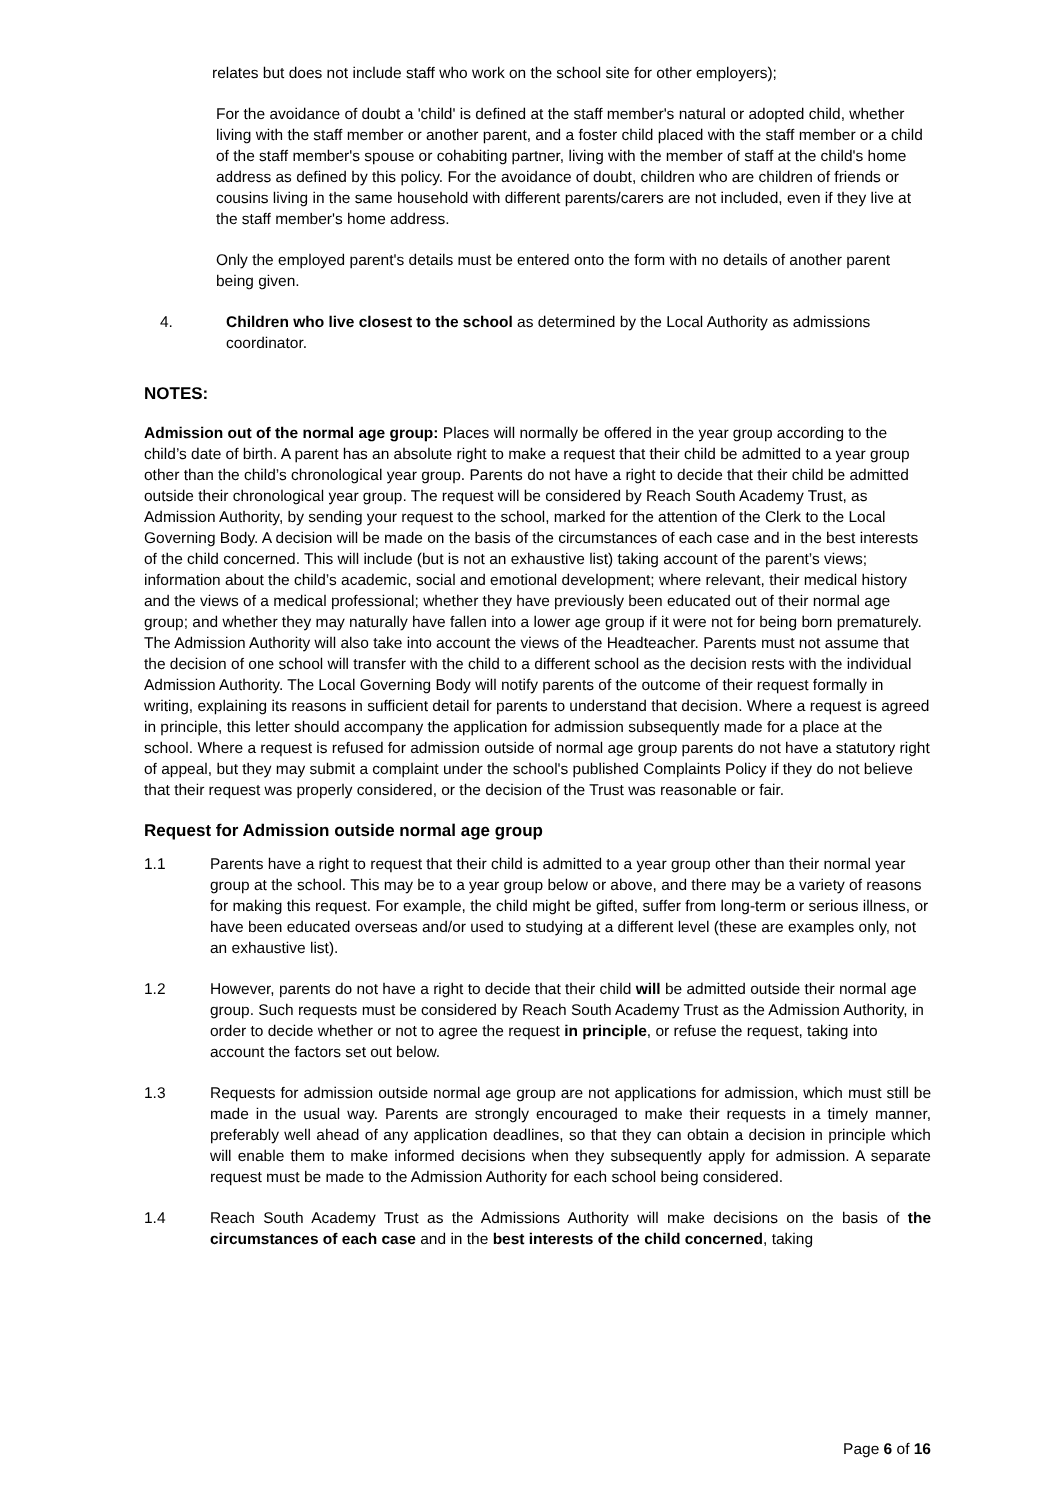relates but does not include staff who work on the school site for other employers);
For the avoidance of doubt a 'child' is defined at the staff member's natural or adopted child, whether living with the staff member or another parent, and a foster child placed with the staff member or a child of the staff member's spouse or cohabiting partner, living with the member of staff at the child's home address as defined by this policy. For the avoidance of doubt, children who are children of friends or cousins living in the same household with different parents/carers are not included, even if they live at the staff member's home address.
Only the employed parent's details must be entered onto the form with no details of another parent being given.
4. Children who live closest to the school as determined by the Local Authority as admissions coordinator.
NOTES:
Admission out of the normal age group: Places will normally be offered in the year group according to the child’s date of birth. A parent has an absolute right to make a request that their child be admitted to a year group other than the child’s chronological year group. Parents do not have a right to decide that their child be admitted outside their chronological year group. The request will be considered by Reach South Academy Trust, as Admission Authority, by sending your request to the school, marked for the attention of the Clerk to the Local Governing Body. A decision will be made on the basis of the circumstances of each case and in the best interests of the child concerned. This will include (but is not an exhaustive list) taking account of the parent’s views; information about the child’s academic, social and emotional development; where relevant, their medical history and the views of a medical professional; whether they have previously been educated out of their normal age group; and whether they may naturally have fallen into a lower age group if it were not for being born prematurely. The Admission Authority will also take into account the views of the Headteacher. Parents must not assume that the decision of one school will transfer with the child to a different school as the decision rests with the individual Admission Authority. The Local Governing Body will notify parents of the outcome of their request formally in writing, explaining its reasons in sufficient detail for parents to understand that decision. Where a request is agreed in principle, this letter should accompany the application for admission subsequently made for a place at the school. Where a request is refused for admission outside of normal age group parents do not have a statutory right of appeal, but they may submit a complaint under the school's published Complaints Policy if they do not believe that their request was properly considered, or the decision of the Trust was reasonable or fair.
Request for Admission outside normal age group
1.1 Parents have a right to request that their child is admitted to a year group other than their normal year group at the school. This may be to a year group below or above, and there may be a variety of reasons for making this request. For example, the child might be gifted, suffer from long-term or serious illness, or have been educated overseas and/or used to studying at a different level (these are examples only, not an exhaustive list).
1.2 However, parents do not have a right to decide that their child will be admitted outside their normal age group. Such requests must be considered by Reach South Academy Trust as the Admission Authority, in order to decide whether or not to agree the request in principle, or refuse the request, taking into account the factors set out below.
1.3 Requests for admission outside normal age group are not applications for admission, which must still be made in the usual way. Parents are strongly encouraged to make their requests in a timely manner, preferably well ahead of any application deadlines, so that they can obtain a decision in principle which will enable them to make informed decisions when they subsequently apply for admission. A separate request must be made to the Admission Authority for each school being considered.
1.4 Reach South Academy Trust as the Admissions Authority will make decisions on the basis of the circumstances of each case and in the best interests of the child concerned, taking
Page 6 of 16